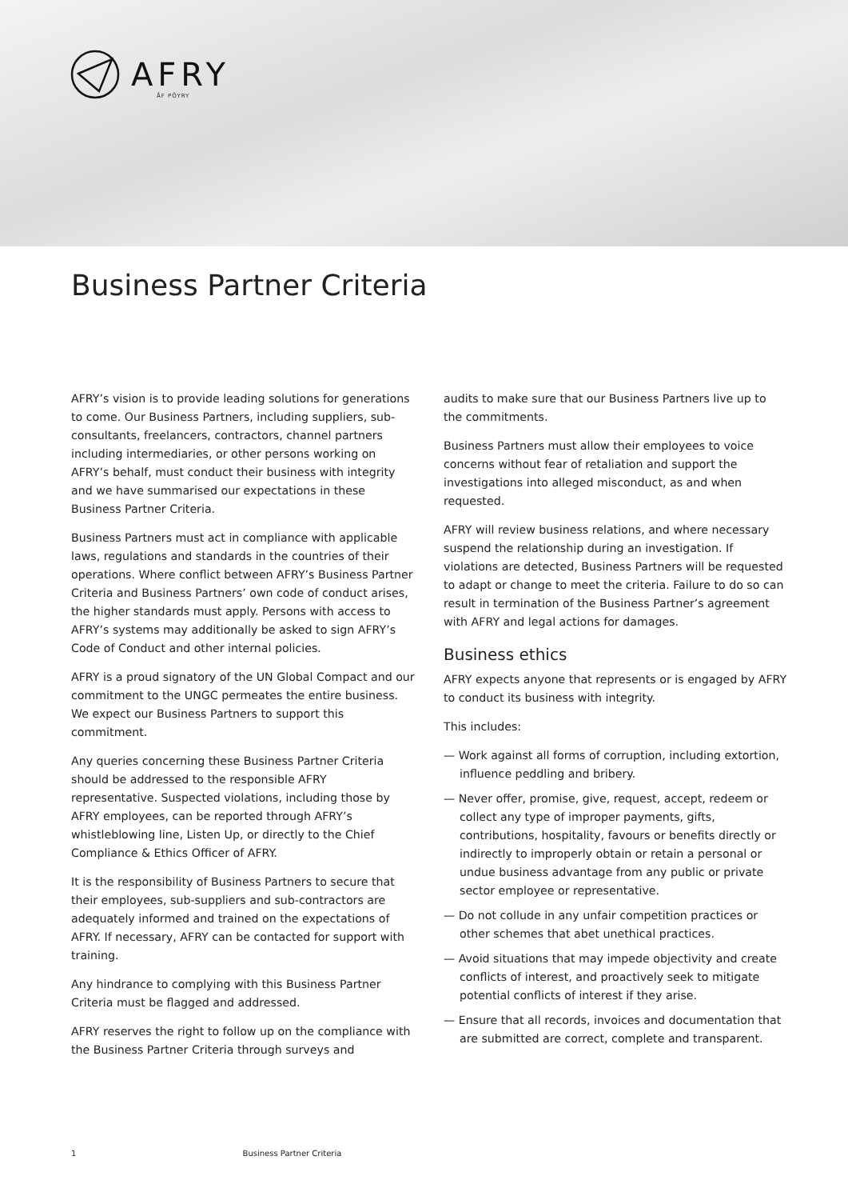AFRY
ÅF PÖYRY
Business Partner Criteria
AFRY’s vision is to provide leading solutions for generations to come. Our Business Partners, including suppliers, sub-consultants, freelancers, contractors, channel partners including intermediaries, or other persons working on AFRY’s behalf, must conduct their business with integrity and we have summarised our expectations in these Business Partner Criteria.
Business Partners must act in compliance with applicable laws, regulations and standards in the countries of their operations. Where conflict between AFRY’s Business Partner Criteria and Business Partners’ own code of conduct arises, the higher standards must apply. Persons with access to AFRY’s systems may additionally be asked to sign AFRY’s Code of Conduct and other internal policies.
AFRY is a proud signatory of the UN Global Compact and our commitment to the UNGC permeates the entire business. We expect our Business Partners to support this commitment.
Any queries concerning these Business Partner Criteria should be addressed to the responsible AFRY representative. Suspected violations, including those by AFRY employees, can be reported through AFRY’s whistleblowing line, Listen Up, or directly to the Chief Compliance & Ethics Officer of AFRY.
It is the responsibility of Business Partners to secure that their employees, sub-suppliers and sub-contractors are adequately informed and trained on the expectations of AFRY. If necessary, AFRY can be contacted for support with training.
Any hindrance to complying with this Business Partner Criteria must be flagged and addressed.
AFRY reserves the right to follow up on the compliance with the Business Partner Criteria through surveys and
audits to make sure that our Business Partners live up to the commitments.
Business Partners must allow their employees to voice concerns without fear of retaliation and support the investigations into alleged misconduct, as and when requested.
AFRY will review business relations, and where necessary suspend the relationship during an investigation. If violations are detected, Business Partners will be requested to adapt or change to meet the criteria. Failure to do so can result in termination of the Business Partner’s agreement with AFRY and legal actions for damages.
Business ethics
AFRY expects anyone that represents or is engaged by AFRY to conduct its business with integrity.
This includes:
— Work against all forms of corruption, including extortion, influence peddling and bribery.
— Never offer, promise, give, request, accept, redeem or collect any type of improper payments, gifts, contributions, hospitality, favours or benefits directly or indirectly to improperly obtain or retain a personal or undue business advantage from any public or private sector employee or representative.
— Do not collude in any unfair competition practices or other schemes that abet unethical practices.
— Avoid situations that may impede objectivity and create conflicts of interest, and proactively seek to mitigate potential conflicts of interest if they arise.
— Ensure that all records, invoices and documentation that are submitted are correct, complete and transparent.
1 Business Partner Criteria